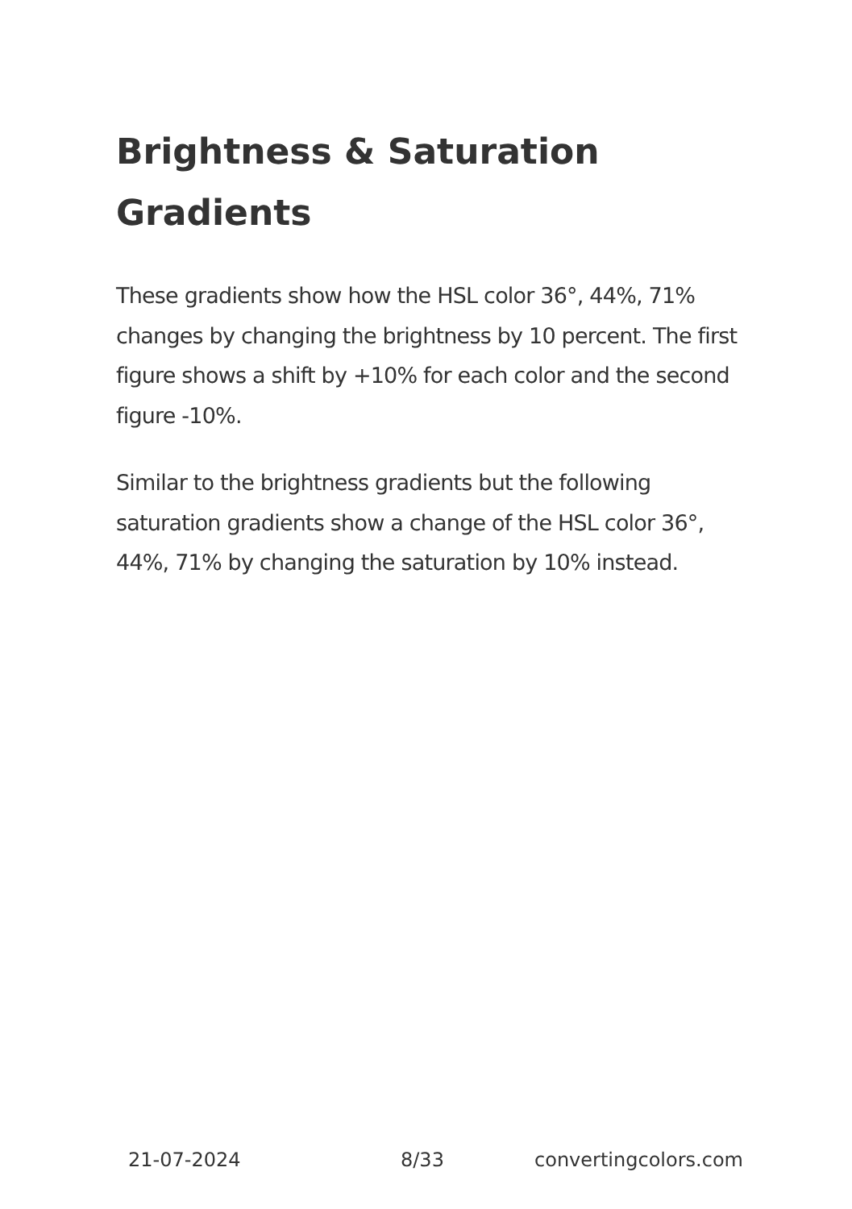Brightness & Saturation Gradients
These gradients show how the HSL color 36°, 44%, 71% changes by changing the brightness by 10 percent. The first figure shows a shift by +10% for each color and the second figure -10%.
Similar to the brightness gradients but the following saturation gradients show a change of the HSL color 36°, 44%, 71% by changing the saturation by 10% instead.
21-07-2024 8/33 convertingcolors.com